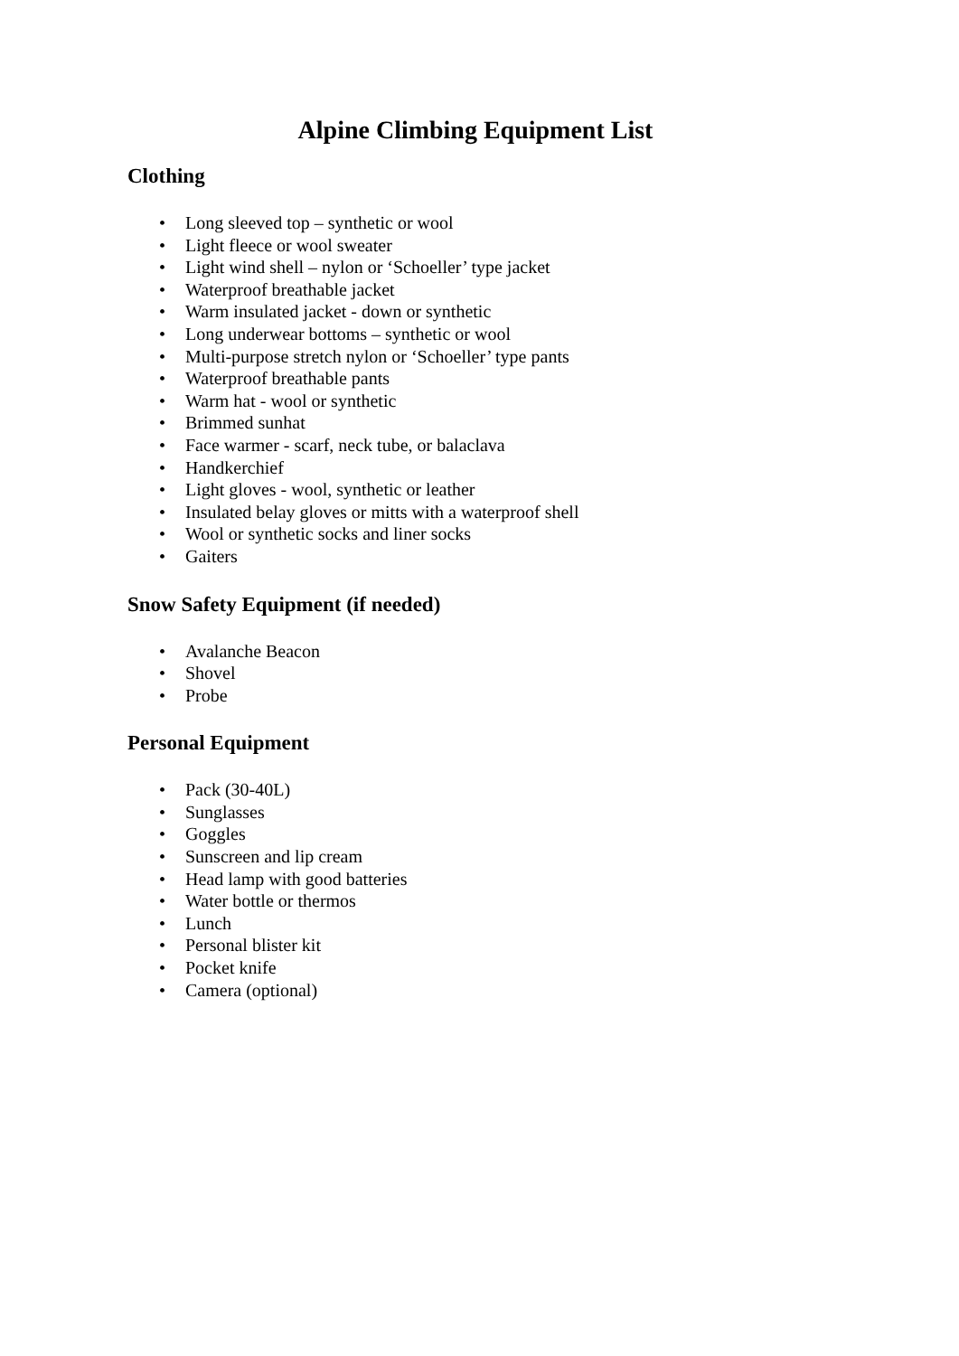Alpine Climbing Equipment List
Clothing
• Long sleeved top – synthetic or wool
• Light fleece or wool sweater
• Light wind shell – nylon or ‘Schoeller’ type jacket
• Waterproof breathable jacket
• Warm insulated jacket - down or synthetic
• Long underwear bottoms – synthetic or wool
• Multi-purpose stretch nylon or ‘Schoeller’ type pants
• Waterproof breathable pants
• Warm hat - wool or synthetic
• Brimmed sunhat
• Face warmer - scarf, neck tube, or balaclava
• Handkerchief
• Light gloves - wool, synthetic or leather
• Insulated belay gloves or mitts with a waterproof shell
• Wool or synthetic socks and liner socks
• Gaiters
Snow Safety Equipment (if needed)
• Avalanche Beacon
• Shovel
• Probe
Personal Equipment
• Pack (30-40L)
• Sunglasses
• Goggles
• Sunscreen and lip cream
• Head lamp with good batteries
• Water bottle or thermos
• Lunch
• Personal blister kit
• Pocket knife
• Camera (optional)